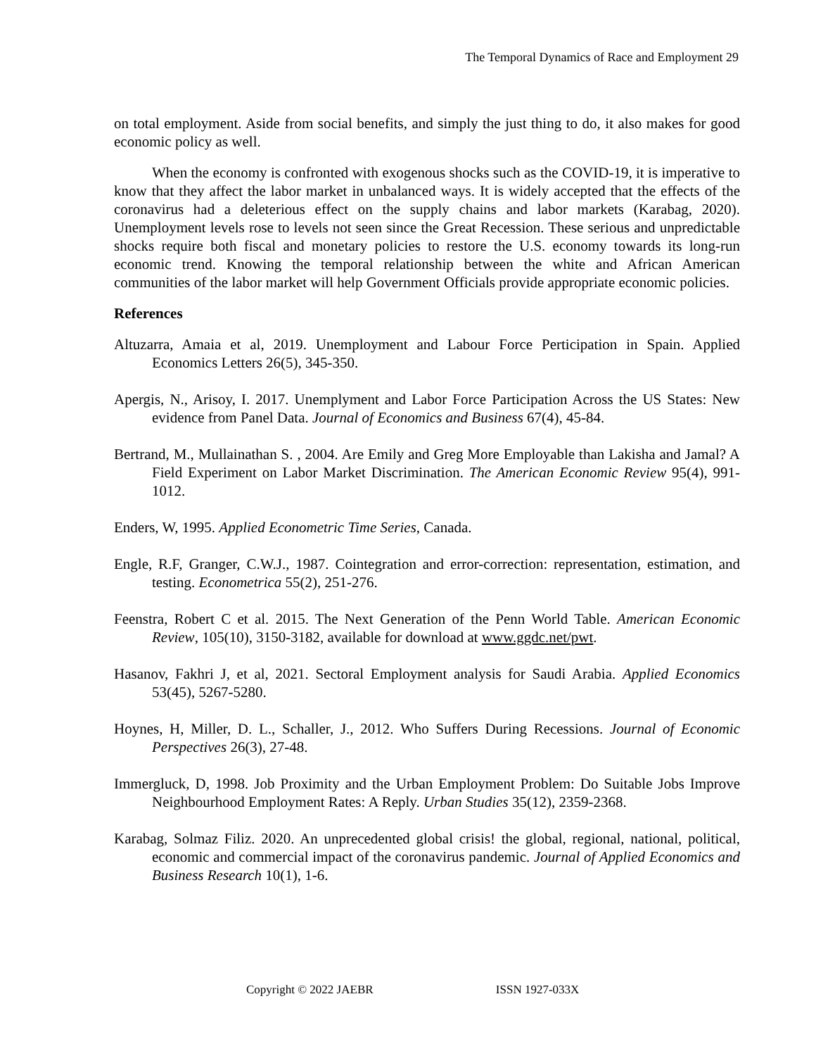The Temporal Dynamics of Race and Employment 29
on total employment. Aside from social benefits, and simply the just thing to do, it also makes for good economic policy as well.
When the economy is confronted with exogenous shocks such as the COVID-19, it is imperative to know that they affect the labor market in unbalanced ways. It is widely accepted that the effects of the coronavirus had a deleterious effect on the supply chains and labor markets (Karabag, 2020). Unemployment levels rose to levels not seen since the Great Recession. These serious and unpredictable shocks require both fiscal and monetary policies to restore the U.S. economy towards its long-run economic trend. Knowing the temporal relationship between the white and African American communities of the labor market will help Government Officials provide appropriate economic policies.
References
Altuzarra, Amaia et al, 2019. Unemployment and Labour Force Perticipation in Spain. Applied Economics Letters 26(5), 345-350.
Apergis, N., Arisoy, I. 2017. Unemplyment and Labor Force Participation Across the US States: New evidence from Panel Data. Journal of Economics and Business 67(4), 45-84.
Bertrand, M., Mullainathan S. , 2004. Are Emily and Greg More Employable than Lakisha and Jamal? A Field Experiment on Labor Market Discrimination. The American Economic Review 95(4), 991-1012.
Enders, W, 1995. Applied Econometric Time Series, Canada.
Engle, R.F, Granger, C.W.J., 1987. Cointegration and error-correction: representation, estimation, and testing. Econometrica 55(2), 251-276.
Feenstra, Robert C et al. 2015. The Next Generation of the Penn World Table. American Economic Review, 105(10), 3150-3182, available for download at www.ggdc.net/pwt.
Hasanov, Fakhri J, et al, 2021. Sectoral Employment analysis for Saudi Arabia. Applied Economics 53(45), 5267-5280.
Hoynes, H, Miller, D. L., Schaller, J., 2012. Who Suffers During Recessions. Journal of Economic Perspectives 26(3), 27-48.
Immergluck, D, 1998. Job Proximity and the Urban Employment Problem: Do Suitable Jobs Improve Neighbourhood Employment Rates: A Reply. Urban Studies 35(12), 2359-2368.
Karabag, Solmaz Filiz. 2020. An unprecedented global crisis! the global, regional, national, political, economic and commercial impact of the coronavirus pandemic. Journal of Applied Economics and Business Research 10(1), 1-6.
Copyright © 2022 JAEBR ISSN 1927-033X